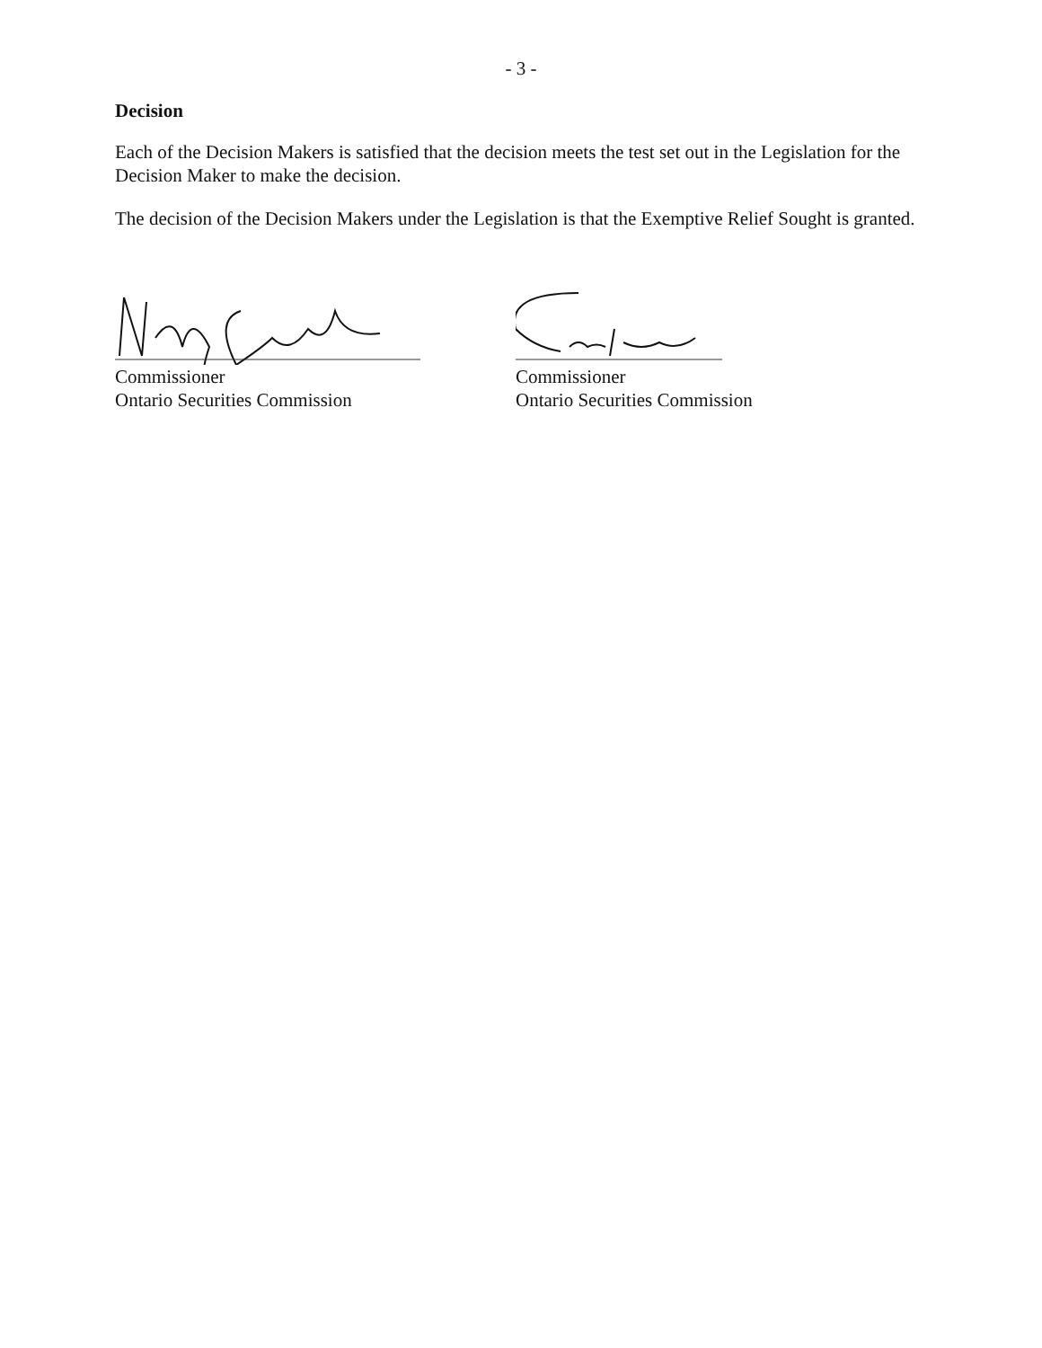- 3 -
Decision
Each of the Decision Makers is satisfied that the decision meets the test set out in the Legislation for the Decision Maker to make the decision.
The decision of the Decision Makers under the Legislation is that the Exemptive Relief Sought is granted.
Commissioner
Ontario Securities Commission
Commissioner
Ontario Securities Commission